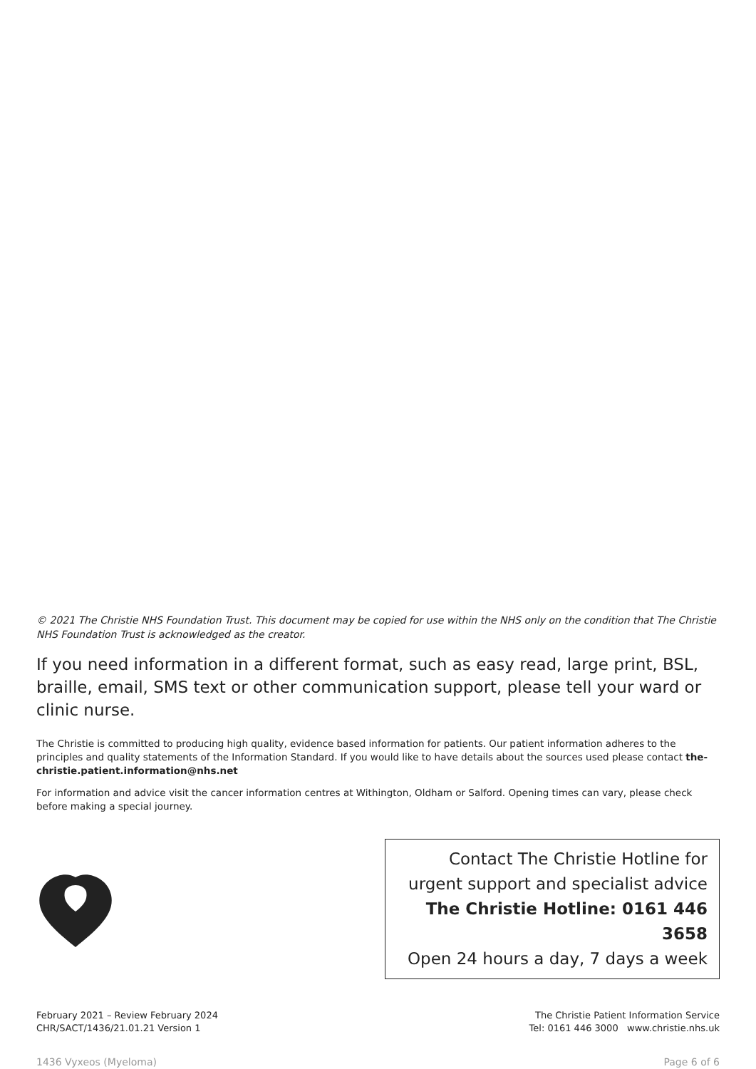© 2021 The Christie NHS Foundation Trust. This document may be copied for use within the NHS only on the condition that The Christie NHS Foundation Trust is acknowledged as the creator.
If you need information in a different format, such as easy read, large print, BSL, braille, email, SMS text or other communication support, please tell your ward or clinic nurse.
The Christie is committed to producing high quality, evidence based information for patients. Our patient information adheres to the principles and quality statements of the Information Standard. If you would like to have details about the sources used please contact the-christie.patient.information@nhs.net
For information and advice visit the cancer information centres at Withington, Oldham or Salford. Opening times can vary, please check before making a special journey.
Contact The Christie Hotline for
urgent support and specialist advice
The Christie Hotline: 0161 446 3658
Open 24 hours a day, 7 days a week
February 2021 – Review February 2024
CHR/SACT/1436/21.01.21 Version 1
The Christie Patient Information Service
Tel: 0161 446 3000 www.christie.nhs.uk
1436 Vyxeos (Myeloma) Page 6 of 6